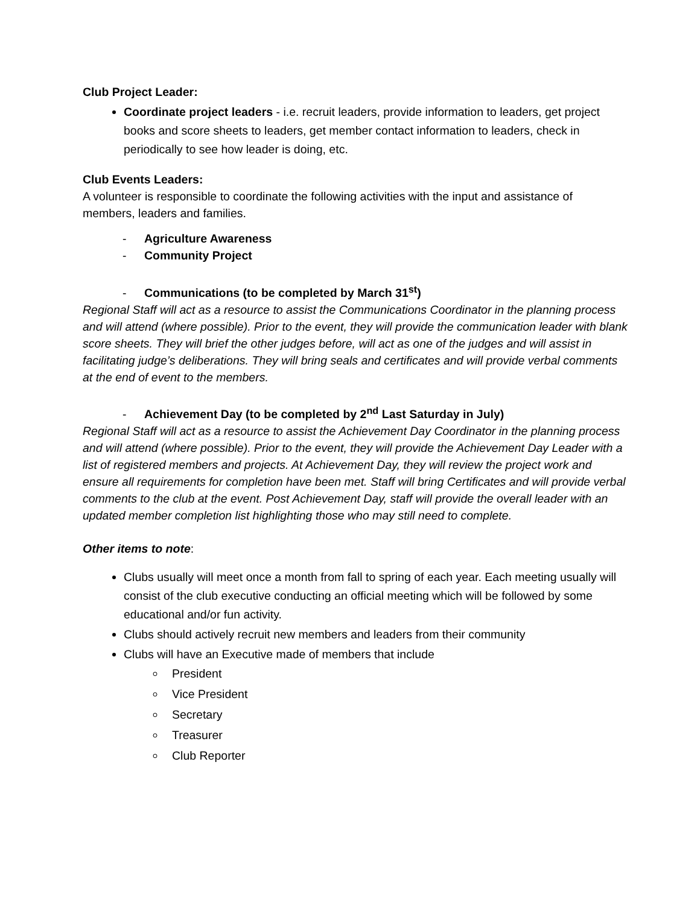Club Project Leader:
Coordinate project leaders - i.e. recruit leaders, provide information to leaders, get project books and score sheets to leaders, get member contact information to leaders, check in periodically to see how leader is doing, etc.
Club Events Leaders:
A volunteer is responsible to coordinate the following activities with the input and assistance of members, leaders and families.
- Agriculture Awareness
- Community Project
- Communications (to be completed by March 31<sup>st</sup>)
Regional Staff will act as a resource to assist the Communications Coordinator in the planning process and will attend (where possible). Prior to the event, they will provide the communication leader with blank score sheets. They will brief the other judges before, will act as one of the judges and will assist in facilitating judge’s deliberations. They will bring seals and certificates and will provide verbal comments at the end of event to the members.
- Achievement Day (to be completed by 2<sup>nd</sup> Last Saturday in July)
Regional Staff will act as a resource to assist the Achievement Day Coordinator in the planning process and will attend (where possible). Prior to the event, they will provide the Achievement Day Leader with a list of registered members and projects. At Achievement Day, they will review the project work and ensure all requirements for completion have been met. Staff will bring Certificates and will provide verbal comments to the club at the event. Post Achievement Day, staff will provide the overall leader with an updated member completion list highlighting those who may still need to complete.
Other items to note:
Clubs usually will meet once a month from fall to spring of each year. Each meeting usually will consist of the club executive conducting an official meeting which will be followed by some educational and/or fun activity.
Clubs should actively recruit new members and leaders from their community
Clubs will have an Executive made of members that include
President
Vice President
Secretary
Treasurer
Club Reporter